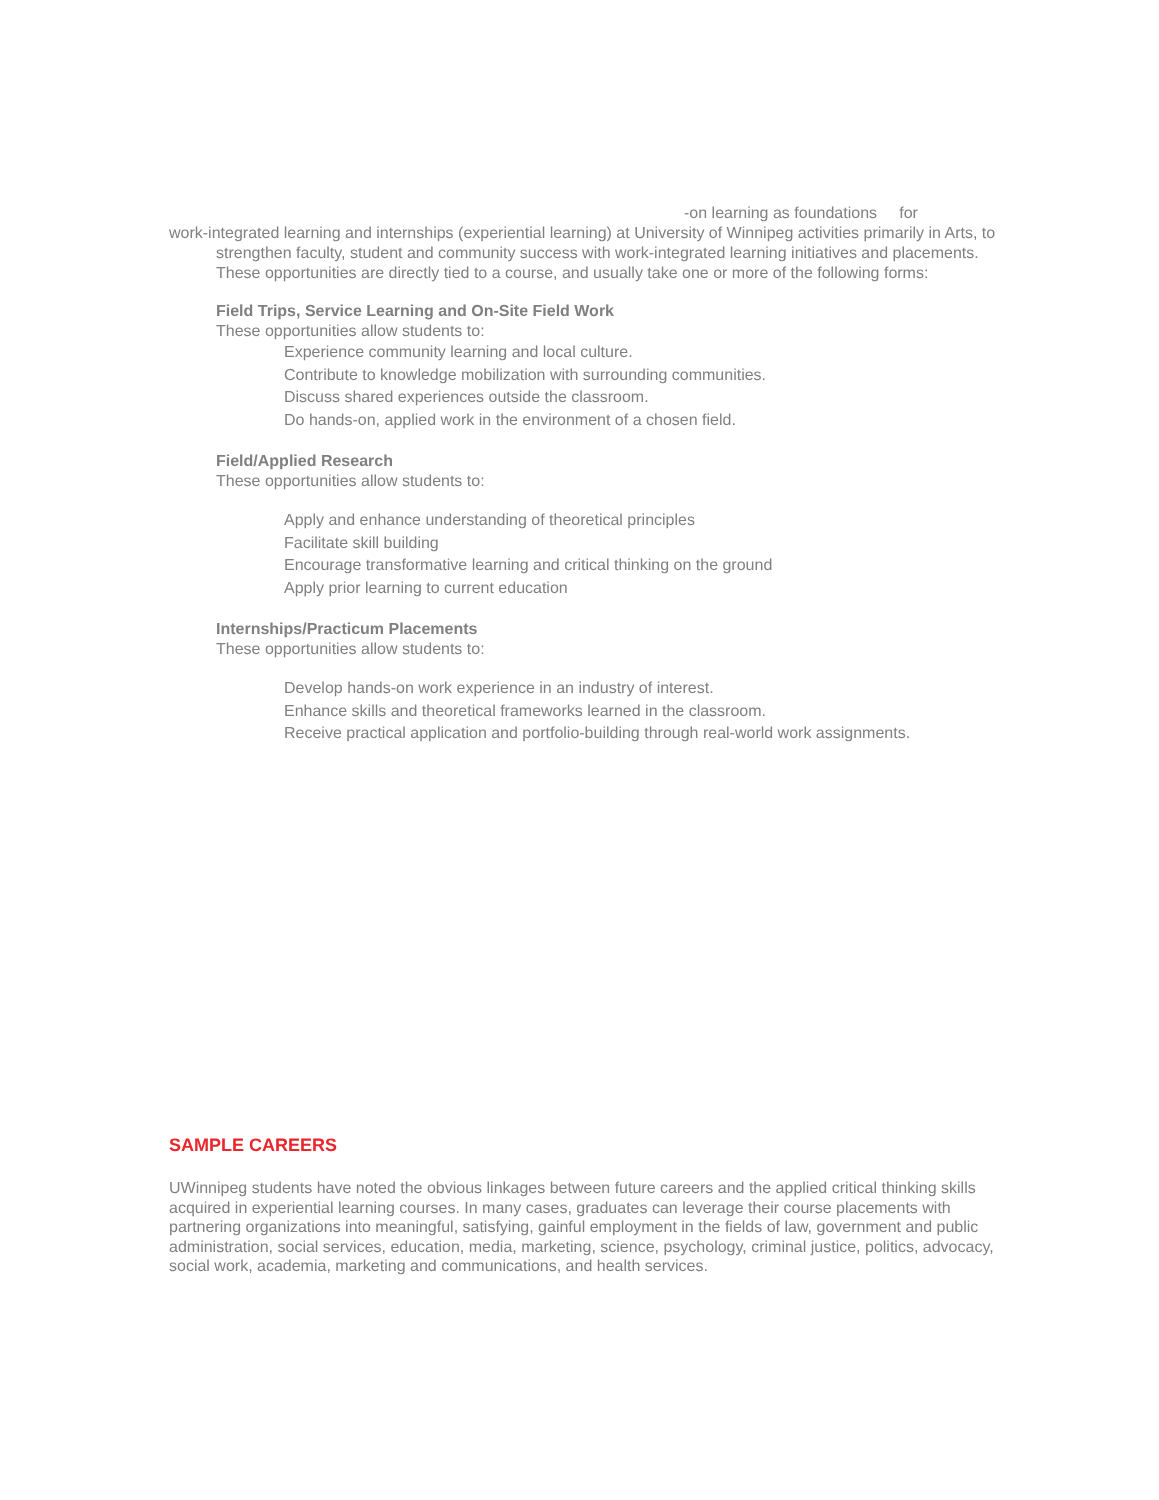-on learning as foundations for
work-integrated learning and internships (experiential learning) at University of Winnipeg activities primarily in Arts, to
strengthen faculty, student and community success with work-integrated learning initiatives and placements.
These opportunities are directly tied to a course, and usually take one or more of the following forms:
Field Trips, Service Learning and On-Site Field Work
These opportunities allow students to:
Experience community learning and local culture.
Contribute to knowledge mobilization with surrounding communities.
Discuss shared experiences outside the classroom.
Do hands-on, applied work in the environment of a chosen field.
Field/Applied Research
These opportunities allow students to:
Apply and enhance understanding of theoretical principles
Facilitate skill building
Encourage transformative learning and critical thinking on the ground
Apply prior learning to current education
Internships/Practicum Placements
These opportunities allow students to:
Develop hands-on work experience in an industry of interest.
Enhance skills and theoretical frameworks learned in the classroom.
Receive practical application and portfolio-building through real-world work assignments.
SAMPLE CAREERS
UWinnipeg students have noted the obvious linkages between future careers and the applied critical thinking skills acquired in experiential learning courses. In many cases, graduates can leverage their course placements with partnering organizations into meaningful, satisfying, gainful employment in the fields of law, government and public administration, social services, education, media, marketing, science, psychology, criminal justice, politics, advocacy, social work, academia, marketing and communications, and health services.